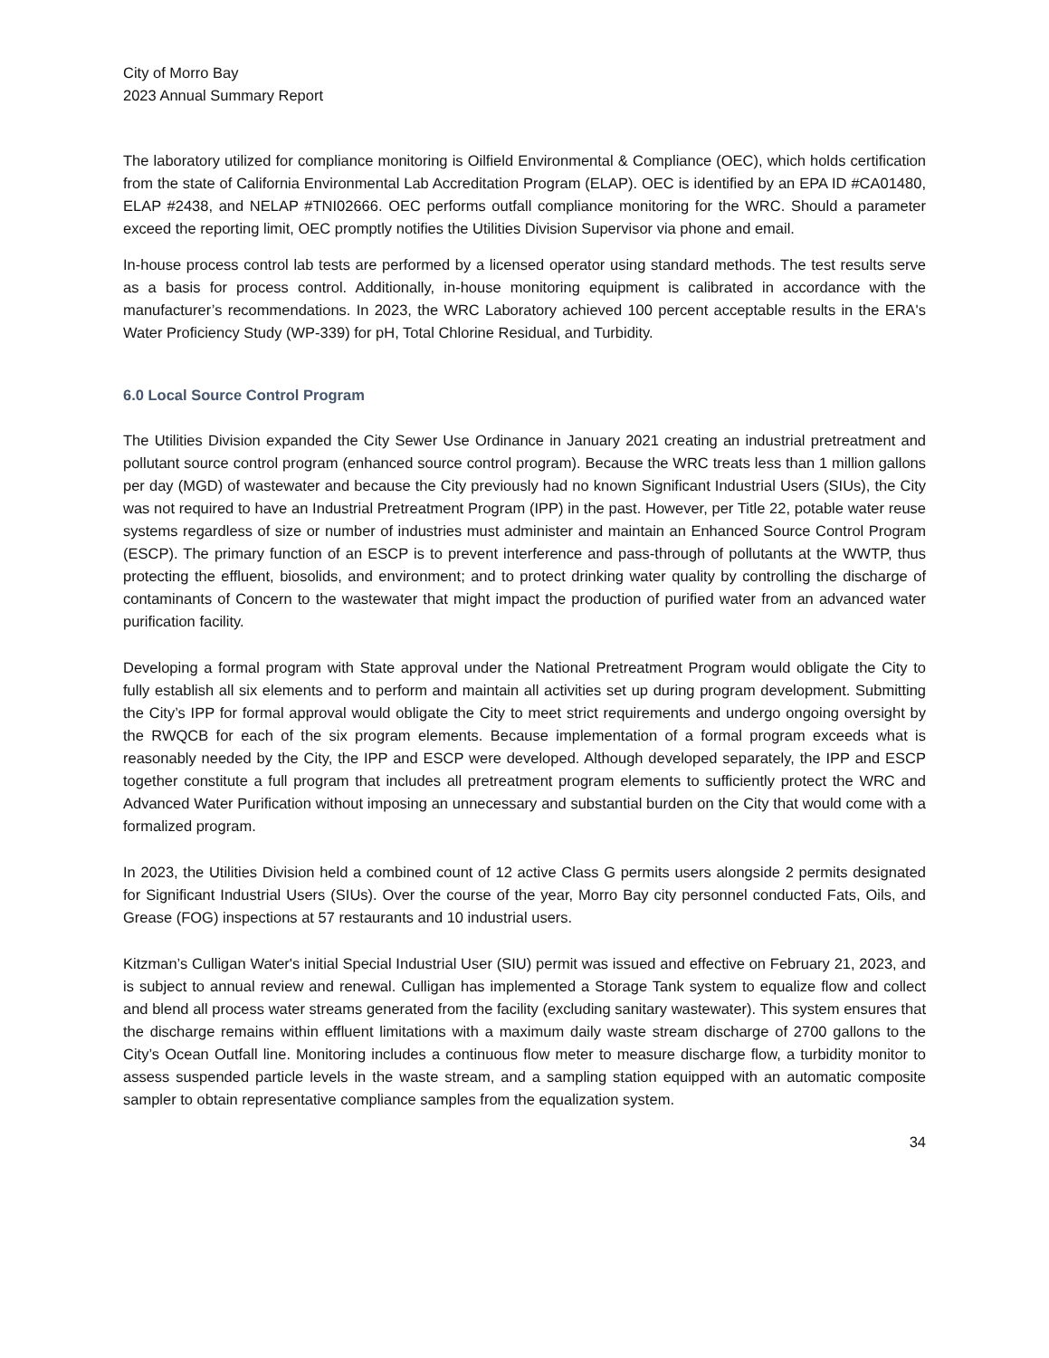City of Morro Bay
2023 Annual Summary Report
The laboratory utilized for compliance monitoring is Oilfield Environmental & Compliance (OEC), which holds certification from the state of California Environmental Lab Accreditation Program (ELAP). OEC is identified by an EPA ID #CA01480, ELAP #2438, and NELAP #TNI02666. OEC performs outfall compliance monitoring for the WRC. Should a parameter exceed the reporting limit, OEC promptly notifies the Utilities Division Supervisor via phone and email.
In-house process control lab tests are performed by a licensed operator using standard methods. The test results serve as a basis for process control. Additionally, in-house monitoring equipment is calibrated in accordance with the manufacturer’s recommendations. In 2023, the WRC Laboratory achieved 100 percent acceptable results in the ERA's Water Proficiency Study (WP-339) for pH, Total Chlorine Residual, and Turbidity.
6.0 Local Source Control Program
The Utilities Division expanded the City Sewer Use Ordinance in January 2021 creating an industrial pretreatment and pollutant source control program (enhanced source control program). Because the WRC treats less than 1 million gallons per day (MGD) of wastewater and because the City previously had no known Significant Industrial Users (SIUs), the City was not required to have an Industrial Pretreatment Program (IPP) in the past. However, per Title 22, potable water reuse systems regardless of size or number of industries must administer and maintain an Enhanced Source Control Program (ESCP). The primary function of an ESCP is to prevent interference and pass-through of pollutants at the WWTP, thus protecting the effluent, biosolids, and environment; and to protect drinking water quality by controlling the discharge of contaminants of Concern to the wastewater that might impact the production of purified water from an advanced water purification facility.
Developing a formal program with State approval under the National Pretreatment Program would obligate the City to fully establish all six elements and to perform and maintain all activities set up during program development. Submitting the City’s IPP for formal approval would obligate the City to meet strict requirements and undergo ongoing oversight by the RWQCB for each of the six program elements. Because implementation of a formal program exceeds what is reasonably needed by the City, the IPP and ESCP were developed. Although developed separately, the IPP and ESCP together constitute a full program that includes all pretreatment program elements to sufficiently protect the WRC and Advanced Water Purification without imposing an unnecessary and substantial burden on the City that would come with a formalized program.
In 2023, the Utilities Division held a combined count of 12 active Class G permits users alongside 2 permits designated for Significant Industrial Users (SIUs). Over the course of the year, Morro Bay city personnel conducted Fats, Oils, and Grease (FOG) inspections at 57 restaurants and 10 industrial users.
Kitzman’s Culligan Water's initial Special Industrial User (SIU) permit was issued and effective on February 21, 2023, and is subject to annual review and renewal. Culligan has implemented a Storage Tank system to equalize flow and collect and blend all process water streams generated from the facility (excluding sanitary wastewater). This system ensures that the discharge remains within effluent limitations with a maximum daily waste stream discharge of 2700 gallons to the City’s Ocean Outfall line. Monitoring includes a continuous flow meter to measure discharge flow, a turbidity monitor to assess suspended particle levels in the waste stream, and a sampling station equipped with an automatic composite sampler to obtain representative compliance samples from the equalization system.
34